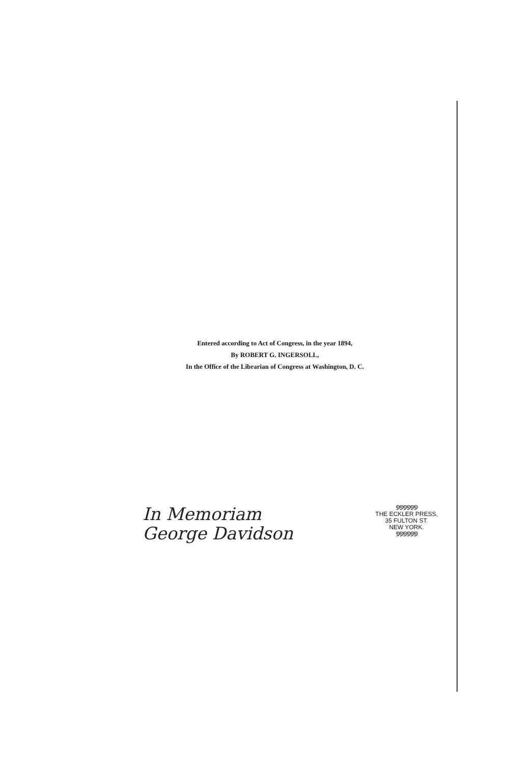Entered according to Act of Congress, in the year 1894,
By ROBERT G. INGERSOLL,
In the Office of the Librarian of Congress at Washington, D. C.
In Memoriam
George Davidson
୭୭୭୭୭୭
THE ECKLER PRESS,
35 FULTON ST.
NEW YORK.
୭୭୭୭୭୭